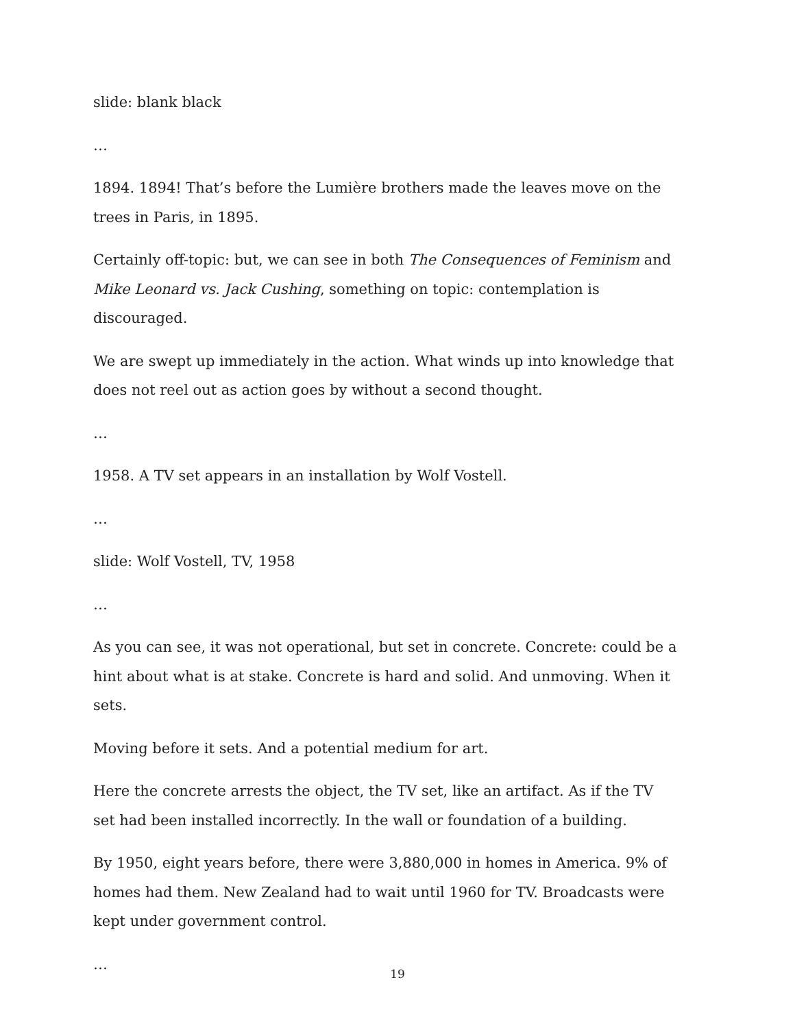slide: blank black
…
1894. 1894! That’s before the Lumière brothers made the leaves move on the trees in Paris, in 1895.
Certainly off-topic: but, we can see in both The Consequences of Feminism and Mike Leonard vs. Jack Cushing, something on topic: contemplation is discouraged.
We are swept up immediately in the action. What winds up into knowledge that does not reel out as action goes by without a second thought.
…
1958. A TV set appears in an installation by Wolf Vostell.
…
slide: Wolf Vostell, TV, 1958
…
As you can see, it was not operational, but set in concrete. Concrete: could be a hint about what is at stake. Concrete is hard and solid. And unmoving. When it sets.
Moving before it sets. And a potential medium for art.
Here the concrete arrests the object, the TV set, like an artifact. As if the TV set had been installed incorrectly. In the wall or foundation of a building.
By 1950, eight years before, there were 3,880,000 in homes in America. 9% of homes had them. New Zealand had to wait until 1960 for TV. Broadcasts were kept under government control.
…
19